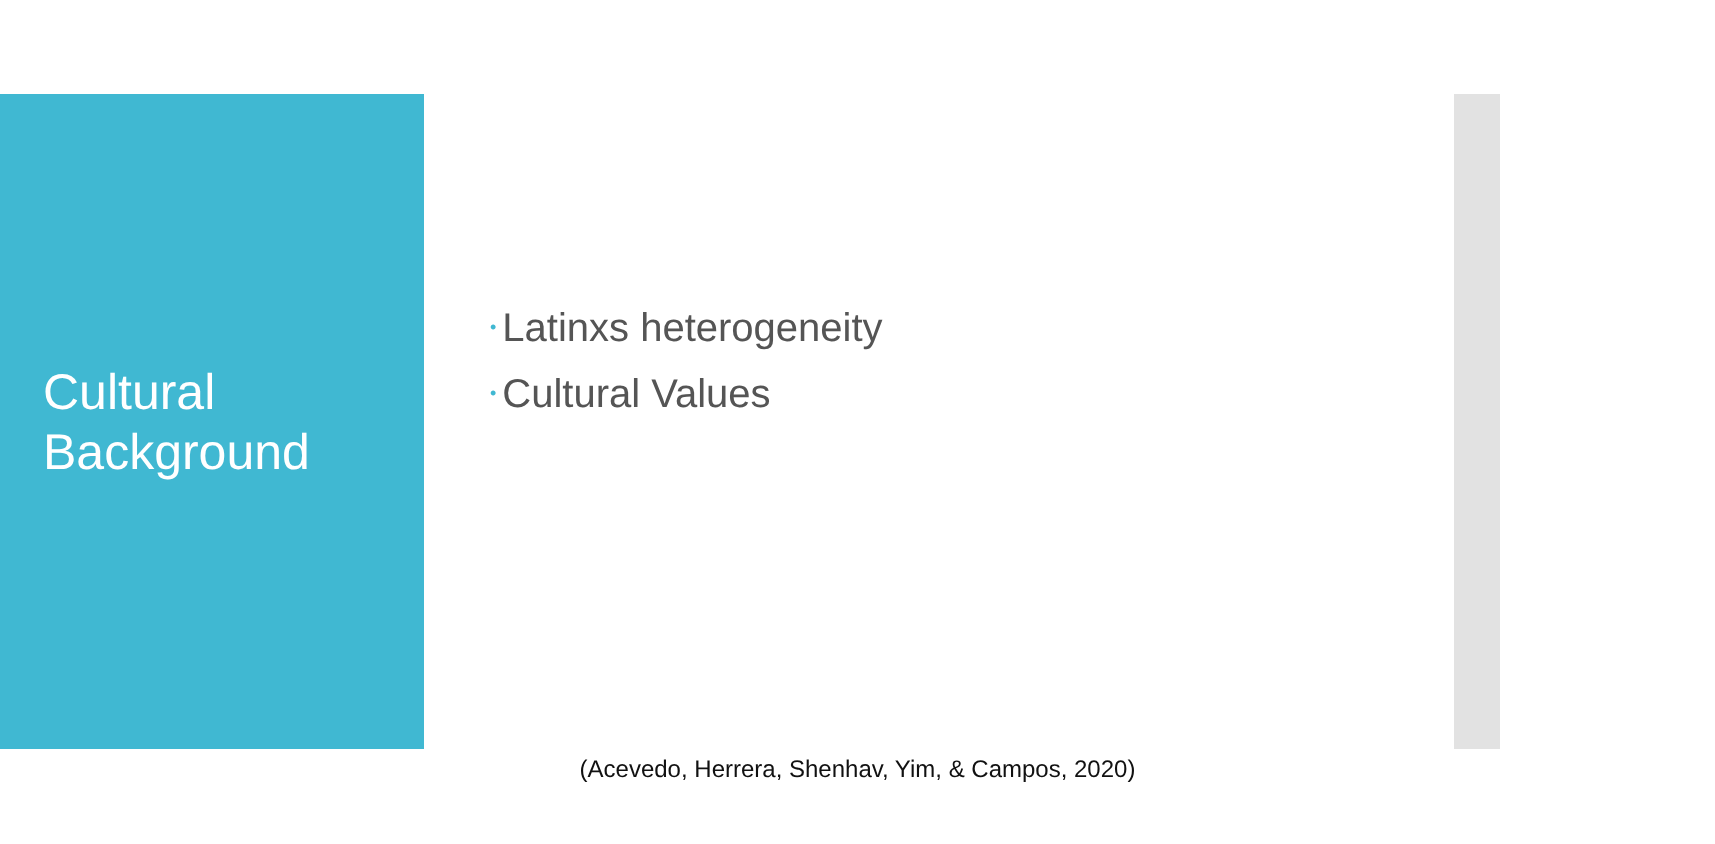Cultural
Background
• Latinxs heterogeneity
• Cultural Values
(Acevedo, Herrera, Shenhav, Yim, & Campos, 2020)